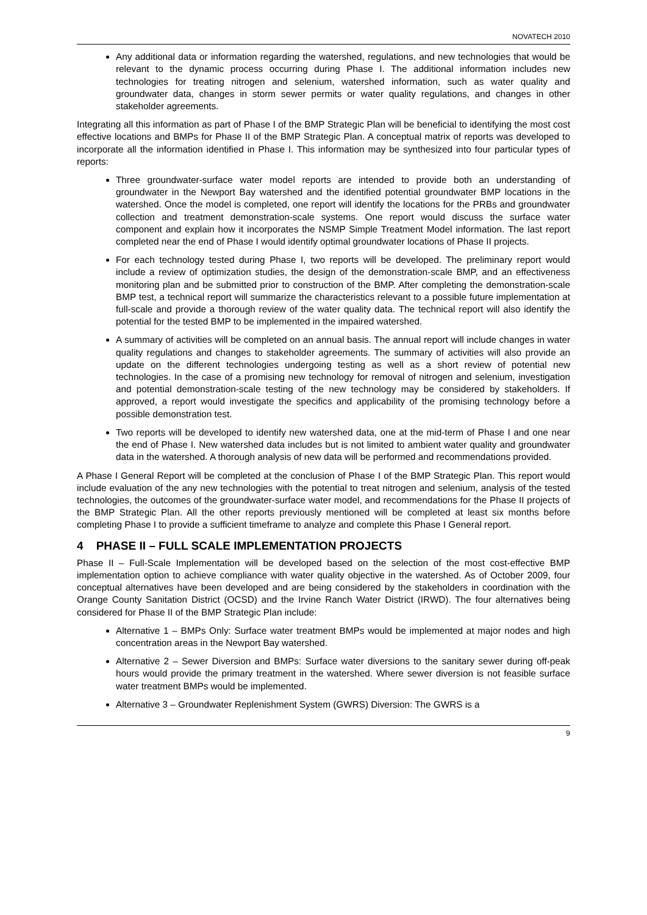NOVATECH 2010
Any additional data or information regarding the watershed, regulations, and new technologies that would be relevant to the dynamic process occurring during Phase I. The additional information includes new technologies for treating nitrogen and selenium, watershed information, such as water quality and groundwater data, changes in storm sewer permits or water quality regulations, and changes in other stakeholder agreements.
Integrating all this information as part of Phase I of the BMP Strategic Plan will be beneficial to identifying the most cost effective locations and BMPs for Phase II of the BMP Strategic Plan. A conceptual matrix of reports was developed to incorporate all the information identified in Phase I. This information may be synthesized into four particular types of reports:
Three groundwater-surface water model reports are intended to provide both an understanding of groundwater in the Newport Bay watershed and the identified potential groundwater BMP locations in the watershed. Once the model is completed, one report will identify the locations for the PRBs and groundwater collection and treatment demonstration-scale systems. One report would discuss the surface water component and explain how it incorporates the NSMP Simple Treatment Model information. The last report completed near the end of Phase I would identify optimal groundwater locations of Phase II projects.
For each technology tested during Phase I, two reports will be developed. The preliminary report would include a review of optimization studies, the design of the demonstration-scale BMP, and an effectiveness monitoring plan and be submitted prior to construction of the BMP. After completing the demonstration-scale BMP test, a technical report will summarize the characteristics relevant to a possible future implementation at full-scale and provide a thorough review of the water quality data. The technical report will also identify the potential for the tested BMP to be implemented in the impaired watershed.
A summary of activities will be completed on an annual basis. The annual report will include changes in water quality regulations and changes to stakeholder agreements. The summary of activities will also provide an update on the different technologies undergoing testing as well as a short review of potential new technologies. In the case of a promising new technology for removal of nitrogen and selenium, investigation and potential demonstration-scale testing of the new technology may be considered by stakeholders. If approved, a report would investigate the specifics and applicability of the promising technology before a possible demonstration test.
Two reports will be developed to identify new watershed data, one at the mid-term of Phase I and one near the end of Phase I. New watershed data includes but is not limited to ambient water quality and groundwater data in the watershed. A thorough analysis of new data will be performed and recommendations provided.
A Phase I General Report will be completed at the conclusion of Phase I of the BMP Strategic Plan. This report would include evaluation of the any new technologies with the potential to treat nitrogen and selenium, analysis of the tested technologies, the outcomes of the groundwater-surface water model, and recommendations for the Phase II projects of the BMP Strategic Plan. All the other reports previously mentioned will be completed at least six months before completing Phase I to provide a sufficient timeframe to analyze and complete this Phase I General report.
4 PHASE II – FULL SCALE IMPLEMENTATION PROJECTS
Phase II – Full-Scale Implementation will be developed based on the selection of the most cost-effective BMP implementation option to achieve compliance with water quality objective in the watershed. As of October 2009, four conceptual alternatives have been developed and are being considered by the stakeholders in coordination with the Orange County Sanitation District (OCSD) and the Irvine Ranch Water District (IRWD). The four alternatives being considered for Phase II of the BMP Strategic Plan include:
Alternative 1 – BMPs Only: Surface water treatment BMPs would be implemented at major nodes and high concentration areas in the Newport Bay watershed.
Alternative 2 – Sewer Diversion and BMPs: Surface water diversions to the sanitary sewer during off-peak hours would provide the primary treatment in the watershed. Where sewer diversion is not feasible surface water treatment BMPs would be implemented.
Alternative 3 – Groundwater Replenishment System (GWRS) Diversion: The GWRS is a
9